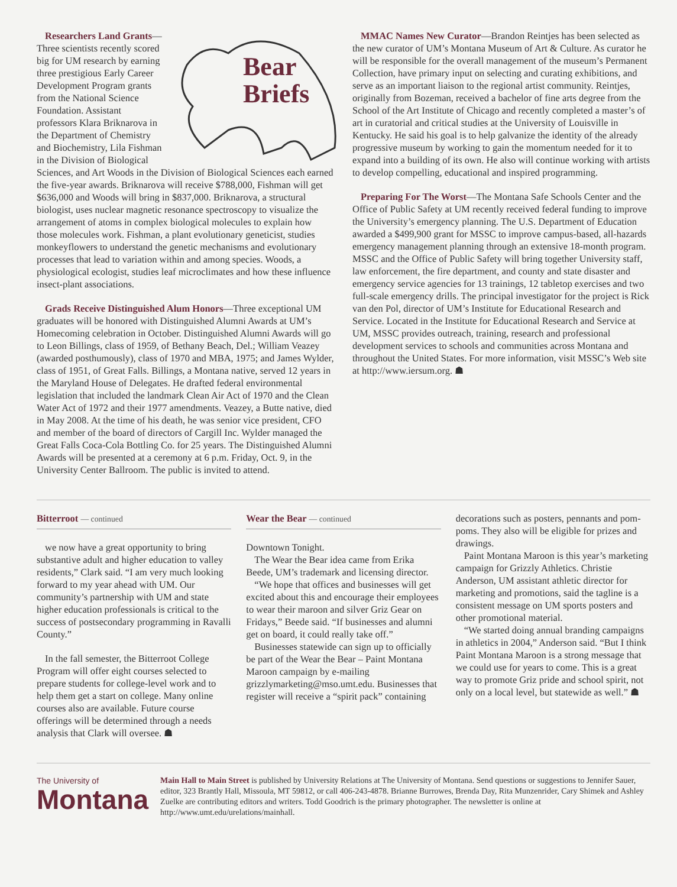Bear
Briefs
Researchers Land Grants—Three scientists recently scored big for UM research by earning three prestigious Early Career Development Program grants from the National Science Foundation. Assistant professors Klara Briknarova in the Department of Chemistry and Biochemistry, Lila Fishman in the Division of Biological Sciences, and Art Woods in the Division of Biological Sciences each earned the five-year awards. Briknarova will receive $788,000, Fishman will get $636,000 and Woods will bring in $837,000. Briknarova, a structural biologist, uses nuclear magnetic resonance spectroscopy to visualize the arrangement of atoms in complex biological molecules to explain how those molecules work. Fishman, a plant evolutionary geneticist, studies monkeyflowers to understand the genetic mechanisms and evolutionary processes that lead to variation within and among species. Woods, a physiological ecologist, studies leaf microclimates and how these influence insect-plant associations.
Grads Receive Distinguished Alum Honors—Three exceptional UM graduates will be honored with Distinguished Alumni Awards at UM’s Homecoming celebration in October. Distinguished Alumni Awards will go to Leon Billings, class of 1959, of Bethany Beach, Del.; William Veazey (awarded posthumously), class of 1970 and MBA, 1975; and James Wylder, class of 1951, of Great Falls. Billings, a Montana native, served 12 years in the Maryland House of Delegates. He drafted federal environmental legislation that included the landmark Clean Air Act of 1970 and the Clean Water Act of 1972 and their 1977 amendments. Veazey, a Butte native, died in May 2008. At the time of his death, he was senior vice president, CFO and member of the board of directors of Cargill Inc. Wylder managed the Great Falls Coca-Cola Bottling Co. for 25 years. The Distinguished Alumni Awards will be presented at a ceremony at 6 p.m. Friday, Oct. 9, in the University Center Ballroom. The public is invited to attend.
MMAC Names New Curator—Brandon Reintjes has been selected as the new curator of UM’s Montana Museum of Art & Culture. As curator he will be responsible for the overall management of the museum’s Permanent Collection, have primary input on selecting and curating exhibitions, and serve as an important liaison to the regional artist community. Reintjes, originally from Bozeman, received a bachelor of fine arts degree from the School of the Art Institute of Chicago and recently completed a master’s of art in curatorial and critical studies at the University of Louisville in Kentucky. He said his goal is to help galvanize the identity of the already progressive museum by working to gain the momentum needed for it to expand into a building of its own. He also will continue working with artists to develop compelling, educational and inspired programming.
Preparing For The Worst—The Montana Safe Schools Center and the Office of Public Safety at UM recently received federal funding to improve the University’s emergency planning. The U.S. Department of Education awarded a $499,900 grant for MSSC to improve campus-based, all-hazards emergency management planning through an extensive 18-month program. MSSC and the Office of Public Safety will bring together University staff, law enforcement, the fire department, and county and state disaster and emergency service agencies for 13 trainings, 12 tabletop exercises and two full-scale emergency drills. The principal investigator for the project is Rick van den Pol, director of UM’s Institute for Educational Research and Service. Located in the Institute for Educational Research and Service at UM, MSSC provides outreach, training, research and professional development services to schools and communities across Montana and throughout the United States. For more information, visit MSSC’s Web site at http://www.iersum.org. ☗
Bitterroot — continued
we now have a great opportunity to bring substantive adult and higher education to valley residents,” Clark said. “I am very much looking forward to my year ahead with UM. Our community’s partnership with UM and state higher education professionals is critical to the success of postsecondary programming in Ravalli County.”
In the fall semester, the Bitterroot College Program will offer eight courses selected to prepare students for college-level work and to help them get a start on college. Many online courses also are available. Future course offerings will be determined through a needs analysis that Clark will oversee. ☗
Wear the Bear — continued
Downtown Tonight.
The Wear the Bear idea came from Erika Beede, UM’s trademark and licensing director.
“We hope that offices and businesses will get excited about this and encourage their employees to wear their maroon and silver Griz Gear on Fridays,” Beede said. “If businesses and alumni get on board, it could really take off.”
Businesses statewide can sign up to officially be part of the Wear the Bear – Paint Montana Maroon campaign by e-mailing grizzlymarketing@mso.umt.edu. Businesses that register will receive a “spirit pack” containing
decorations such as posters, pennants and pom-poms. They also will be eligible for prizes and drawings.
Paint Montana Maroon is this year’s marketing campaign for Grizzly Athletics. Christie Anderson, UM assistant athletic director for marketing and promotions, said the tagline is a consistent message on UM sports posters and other promotional material.
“We started doing annual branding campaigns in athletics in 2004,” Anderson said. “But I think Paint Montana Maroon is a strong message that we could use for years to come. This is a great way to promote Griz pride and school spirit, not only on a local level, but statewide as well.” ☗
The University of
Montana
Main Hall to Main Street is published by University Relations at The University of Montana. Send questions or suggestions to Jennifer Sauer, editor, 323 Brantly Hall, Missoula, MT 59812, or call 406-243-4878. Brianne Burrowes, Brenda Day, Rita Munzenrider, Cary Shimek and Ashley Zuelke are contributing editors and writers. Todd Goodrich is the primary photographer. The newsletter is online at http://www.umt.edu/urelations/mainhall.